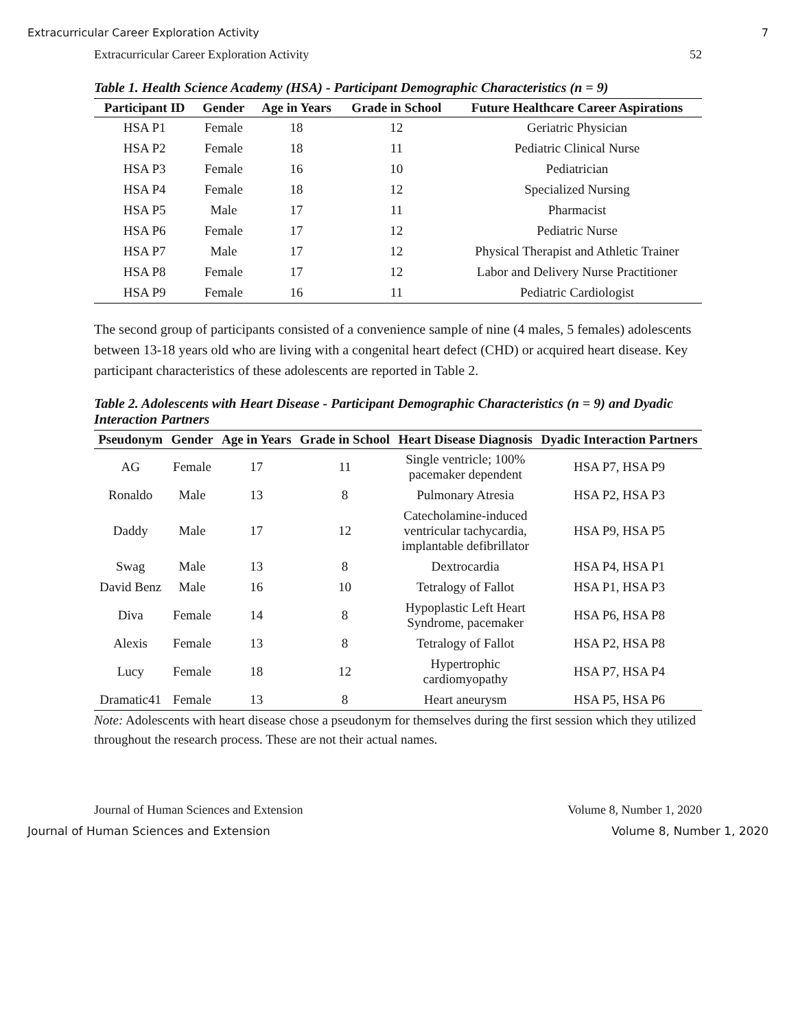Extracurricular Career Exploration Activity 7
Extracurricular Career Exploration Activity 52
Table 1. Health Science Academy (HSA) - Participant Demographic Characteristics (n = 9)
| Participant ID | Gender | Age in Years | Grade in School | Future Healthcare Career Aspirations |
| --- | --- | --- | --- | --- |
| HSA P1 | Female | 18 | 12 | Geriatric Physician |
| HSA P2 | Female | 18 | 11 | Pediatric Clinical Nurse |
| HSA P3 | Female | 16 | 10 | Pediatrician |
| HSA P4 | Female | 18 | 12 | Specialized Nursing |
| HSA P5 | Male | 17 | 11 | Pharmacist |
| HSA P6 | Female | 17 | 12 | Pediatric Nurse |
| HSA P7 | Male | 17 | 12 | Physical Therapist and Athletic Trainer |
| HSA P8 | Female | 17 | 12 | Labor and Delivery Nurse Practitioner |
| HSA P9 | Female | 16 | 11 | Pediatric Cardiologist |
The second group of participants consisted of a convenience sample of nine (4 males, 5 females) adolescents between 13-18 years old who are living with a congenital heart defect (CHD) or acquired heart disease. Key participant characteristics of these adolescents are reported in Table 2.
Table 2. Adolescents with Heart Disease - Participant Demographic Characteristics (n = 9) and Dyadic Interaction Partners
| Pseudonym | Gender | Age in Years | Grade in School | Heart Disease Diagnosis | Dyadic Interaction Partners |
| --- | --- | --- | --- | --- | --- |
| AG | Female | 17 | 11 | Single ventricle; 100% pacemaker dependent | HSA P7, HSA P9 |
| Ronaldo | Male | 13 | 8 | Pulmonary Atresia | HSA P2, HSA P3 |
| Daddy | Male | 17 | 12 | Catecholamine-induced ventricular tachycardia, implantable defibrillator | HSA P9, HSA P5 |
| Swag | Male | 13 | 8 | Dextrocardia | HSA P4, HSA P1 |
| David Benz | Male | 16 | 10 | Tetralogy of Fallot | HSA P1, HSA P3 |
| Diva | Female | 14 | 8 | Hypoplastic Left Heart Syndrome, pacemaker | HSA P6, HSA P8 |
| Alexis | Female | 13 | 8 | Tetralogy of Fallot | HSA P2, HSA P8 |
| Lucy | Female | 18 | 12 | Hypertrophic cardiomyopathy | HSA P7, HSA P4 |
| Dramatic41 | Female | 13 | 8 | Heart aneurysm | HSA P5, HSA P6 |
Note: Adolescents with heart disease chose a pseudonym for themselves during the first session which they utilized throughout the research process. These are not their actual names.
Journal of Human Sciences and Extension Volume 8, Number 1, 2020
Journal of Human Sciences and Extension Volume 8, Number 1, 2020